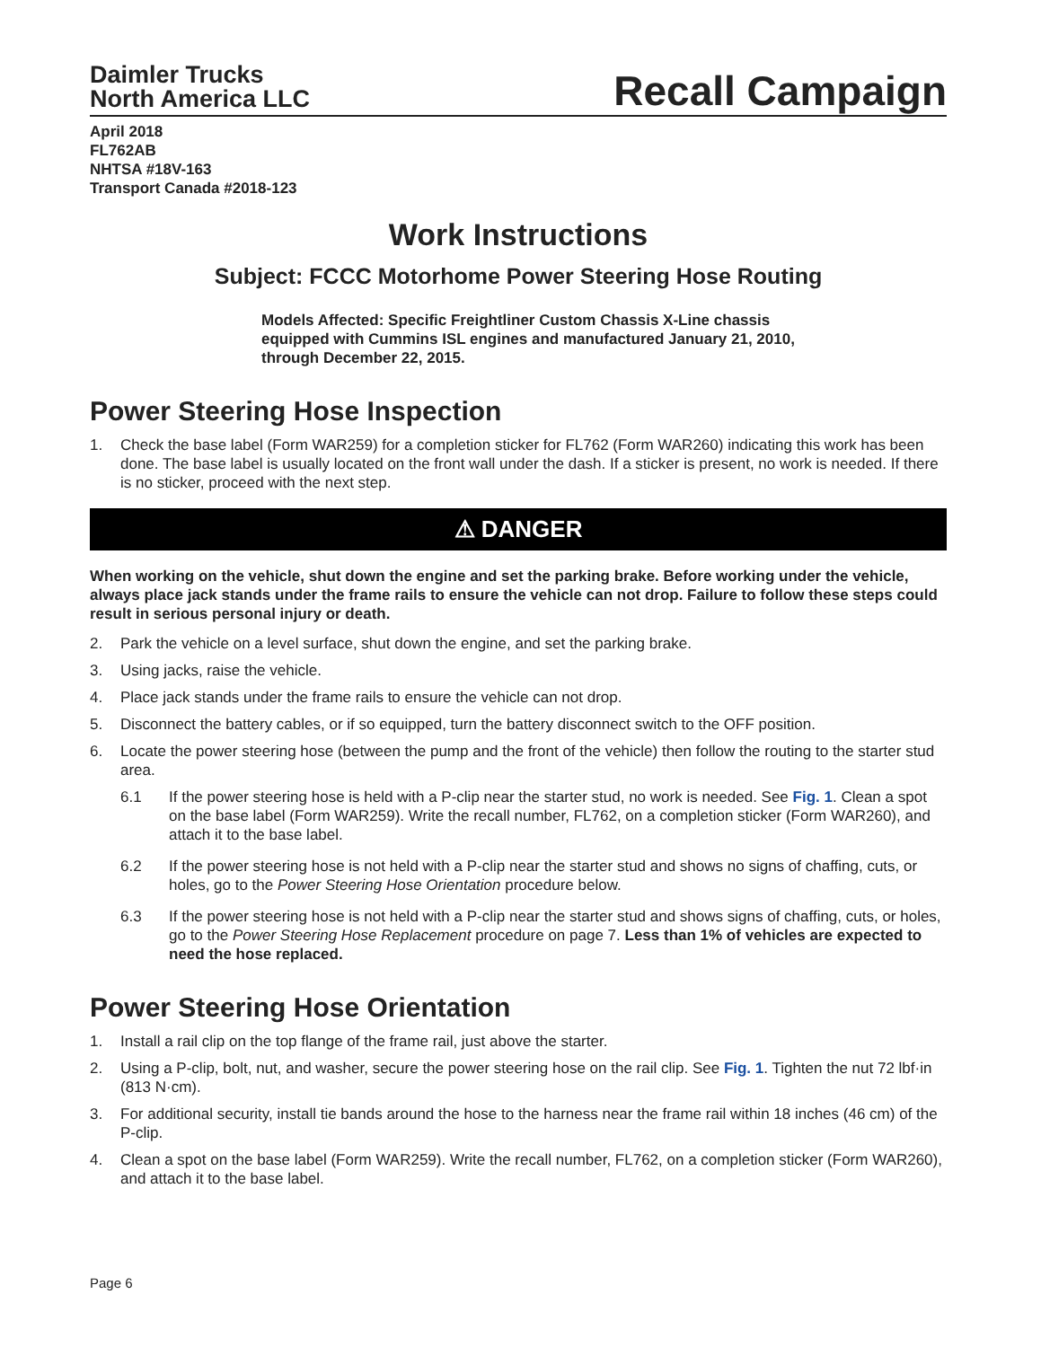Daimler Trucks
North America LLC
Recall Campaign
April 2018
FL762AB
NHTSA #18V-163
Transport Canada #2018-123
Work Instructions
Subject: FCCC Motorhome Power Steering Hose Routing
Models Affected: Specific Freightliner Custom Chassis X-Line chassis equipped with Cummins ISL engines and manufactured January 21, 2010, through December 22, 2015.
Power Steering Hose Inspection
1. Check the base label (Form WAR259) for a completion sticker for FL762 (Form WAR260) indicating this work has been done. The base label is usually located on the front wall under the dash. If a sticker is present, no work is needed. If there is no sticker, proceed with the next step.
⚠ DANGER
When working on the vehicle, shut down the engine and set the parking brake. Before working under the vehicle, always place jack stands under the frame rails to ensure the vehicle can not drop. Failure to follow these steps could result in serious personal injury or death.
2. Park the vehicle on a level surface, shut down the engine, and set the parking brake.
3. Using jacks, raise the vehicle.
4. Place jack stands under the frame rails to ensure the vehicle can not drop.
5. Disconnect the battery cables, or if so equipped, turn the battery disconnect switch to the OFF position.
6. Locate the power steering hose (between the pump and the front of the vehicle) then follow the routing to the starter stud area.
6.1 If the power steering hose is held with a P-clip near the starter stud, no work is needed. See Fig. 1. Clean a spot on the base label (Form WAR259). Write the recall number, FL762, on a completion sticker (Form WAR260), and attach it to the base label.
6.2 If the power steering hose is not held with a P-clip near the starter stud and shows no signs of chaffing, cuts, or holes, go to the Power Steering Hose Orientation procedure below.
6.3 If the power steering hose is not held with a P-clip near the starter stud and shows signs of chaffing, cuts, or holes, go to the Power Steering Hose Replacement procedure on page 7. Less than 1% of vehicles are expected to need the hose replaced.
Power Steering Hose Orientation
1. Install a rail clip on the top flange of the frame rail, just above the starter.
2. Using a P-clip, bolt, nut, and washer, secure the power steering hose on the rail clip. See Fig. 1. Tighten the nut 72 lbf·in (813 N·cm).
3. For additional security, install tie bands around the hose to the harness near the frame rail within 18 inches (46 cm) of the P-clip.
4. Clean a spot on the base label (Form WAR259). Write the recall number, FL762, on a completion sticker (Form WAR260), and attach it to the base label.
Page 6